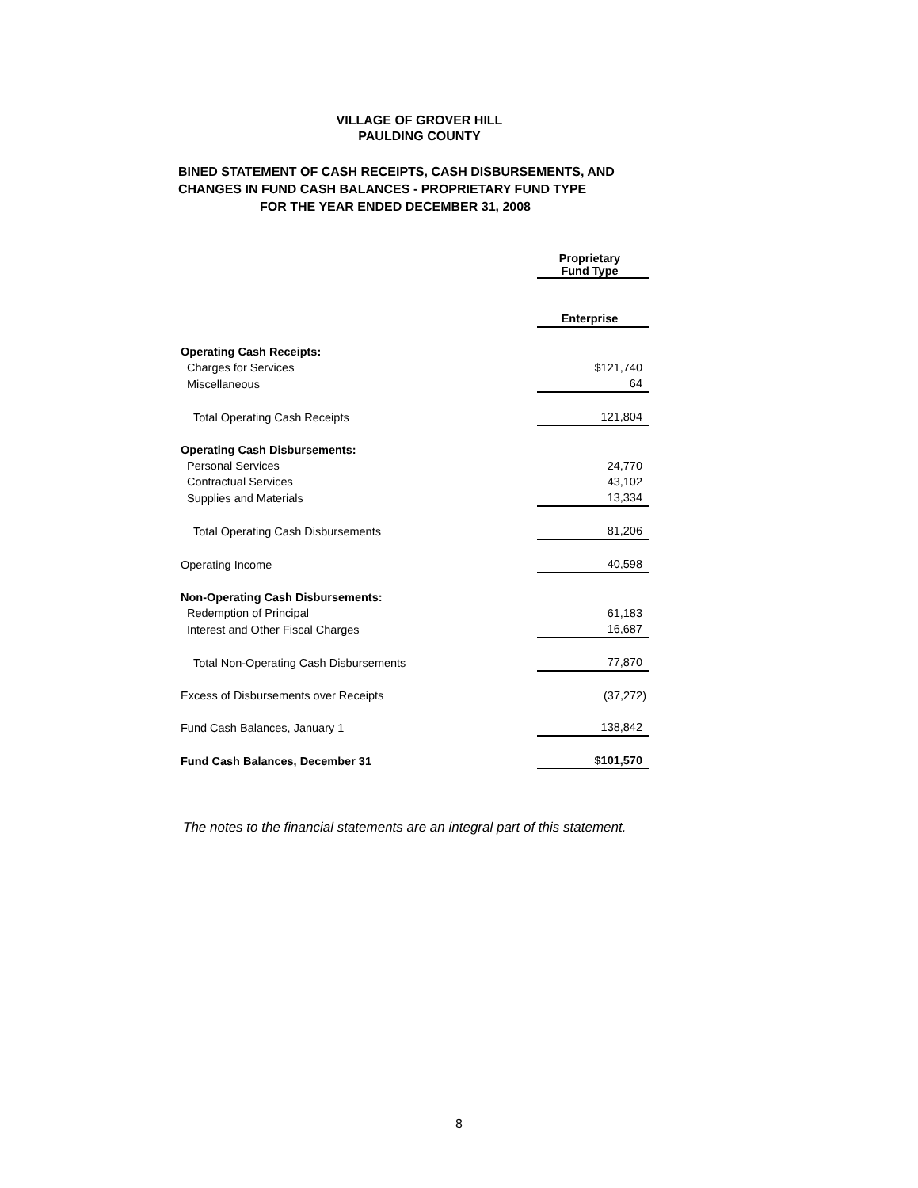VILLAGE OF GROVER HILL
PAULDING COUNTY
BINED STATEMENT OF CASH RECEIPTS, CASH DISBURSEMENTS, AND
CHANGES IN FUND CASH BALANCES - PROPRIETARY FUND TYPE
FOR THE YEAR ENDED DECEMBER 31, 2008
| | Proprietary Fund Type |
| | Enterprise |
| Operating Cash Receipts: | |
| Charges for Services | $121,740 |
| Miscellaneous | 64 |
| Total Operating Cash Receipts | 121,804 |
| Operating Cash Disbursements: | |
| Personal Services | 24,770 |
| Contractual Services | 43,102 |
| Supplies and Materials | 13,334 |
| Total Operating Cash Disbursements | 81,206 |
| Operating Income | 40,598 |
| Non-Operating Cash Disbursements: | |
| Redemption of Principal | 61,183 |
| Interest and Other Fiscal Charges | 16,687 |
| Total Non-Operating Cash Disbursements | 77,870 |
| Excess of Disbursements over Receipts | (37,272) |
| Fund Cash Balances, January 1 | 138,842 |
| Fund Cash Balances, December 31 | $101,570 |
The notes to the financial statements are an integral part of this statement.
8